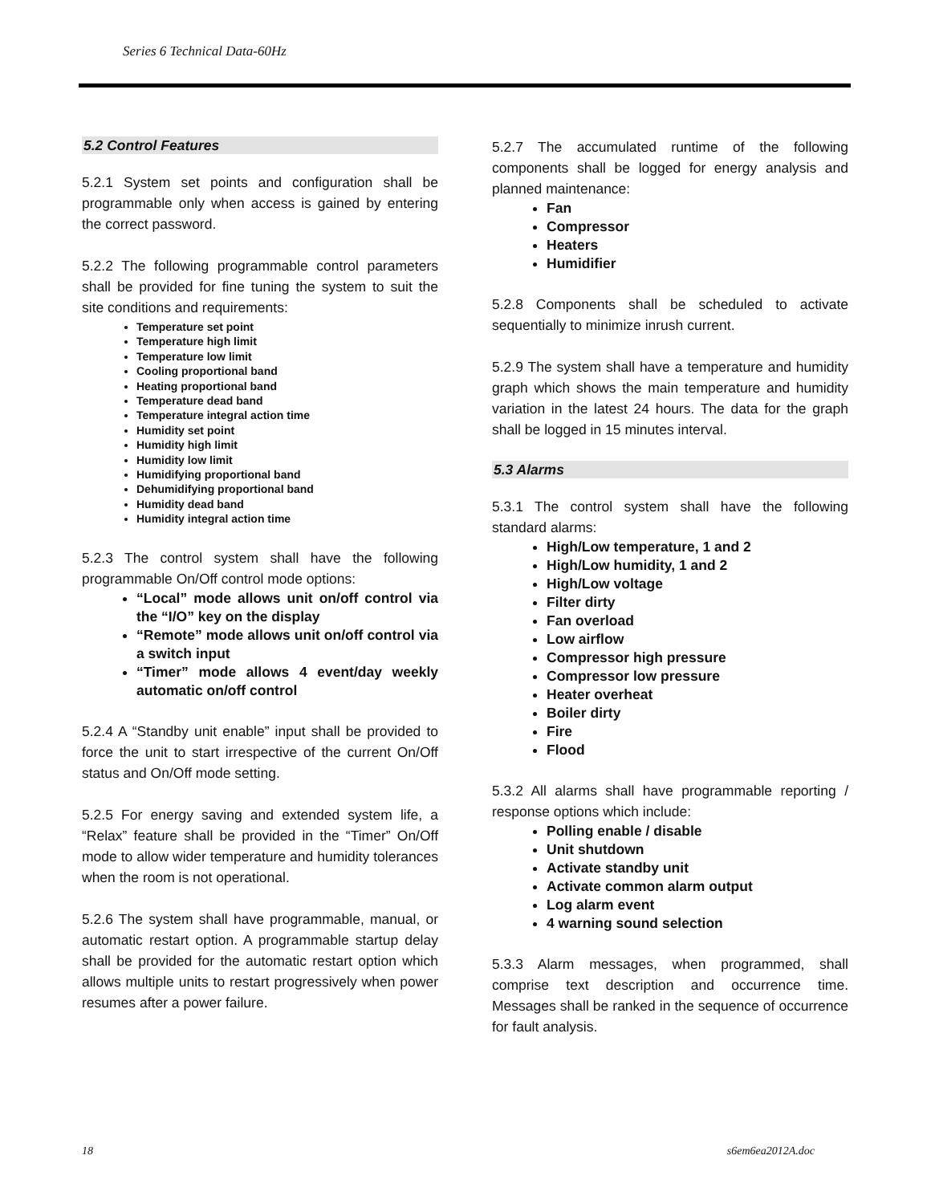Series 6 Technical Data-60Hz
5.2 Control Features
5.2.1 System set points and configuration shall be programmable only when access is gained by entering the correct password.
5.2.2 The following programmable control parameters shall be provided for fine tuning the system to suit the site conditions and requirements:
Temperature set point
Temperature high limit
Temperature low limit
Cooling proportional band
Heating proportional band
Temperature dead band
Temperature integral action time
Humidity set point
Humidity high limit
Humidity low limit
Humidifying proportional band
Dehumidifying proportional band
Humidity dead band
Humidity integral action time
5.2.3 The control system shall have the following programmable On/Off control mode options:
“Local” mode allows unit on/off control via the “I/O” key on the display
“Remote” mode allows unit on/off control via a switch input
“Timer” mode allows 4 event/day weekly automatic on/off control
5.2.4 A “Standby unit enable” input shall be provided to force the unit to start irrespective of the current On/Off status and On/Off mode setting.
5.2.5 For energy saving and extended system life, a “Relax” feature shall be provided in the “Timer” On/Off mode to allow wider temperature and humidity tolerances when the room is not operational.
5.2.6 The system shall have programmable, manual, or automatic restart option. A programmable startup delay shall be provided for the automatic restart option which allows multiple units to restart progressively when power resumes after a power failure.
5.2.7 The accumulated runtime of the following components shall be logged for energy analysis and planned maintenance:
Fan
Compressor
Heaters
Humidifier
5.2.8 Components shall be scheduled to activate sequentially to minimize inrush current.
5.2.9 The system shall have a temperature and humidity graph which shows the main temperature and humidity variation in the latest 24 hours. The data for the graph shall be logged in 15 minutes interval.
5.3 Alarms
5.3.1 The control system shall have the following standard alarms:
High/Low temperature, 1 and 2
High/Low humidity, 1 and 2
High/Low voltage
Filter dirty
Fan overload
Low airflow
Compressor high pressure
Compressor low pressure
Heater overheat
Boiler dirty
Fire
Flood
5.3.2 All alarms shall have programmable reporting / response options which include:
Polling enable / disable
Unit shutdown
Activate standby unit
Activate common alarm output
Log alarm event
4 warning sound selection
5.3.3 Alarm messages, when programmed, shall comprise text description and occurrence time. Messages shall be ranked in the sequence of occurrence for fault analysis.
18 s6em6ea2012A.doc